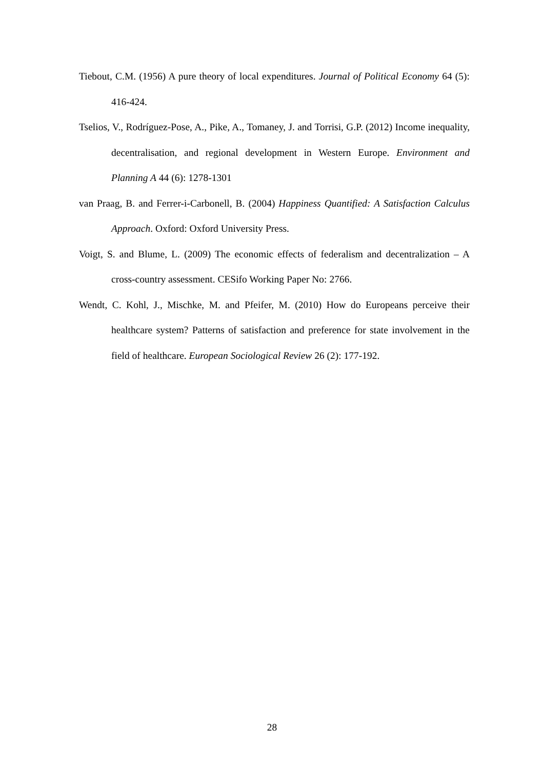Tiebout, C.M. (1956) A pure theory of local expenditures. Journal of Political Economy 64 (5): 416-424.
Tselios, V., Rodríguez-Pose, A., Pike, A., Tomaney, J. and Torrisi, G.P. (2012) Income inequality, decentralisation, and regional development in Western Europe. Environment and Planning A 44 (6): 1278-1301
van Praag, B. and Ferrer-i-Carbonell, B. (2004) Happiness Quantified: A Satisfaction Calculus Approach. Oxford: Oxford University Press.
Voigt, S. and Blume, L. (2009) The economic effects of federalism and decentralization – A cross-country assessment. CESifo Working Paper No: 2766.
Wendt, C. Kohl, J., Mischke, M. and Pfeifer, M. (2010) How do Europeans perceive their healthcare system? Patterns of satisfaction and preference for state involvement in the field of healthcare. European Sociological Review 26 (2): 177-192.
28